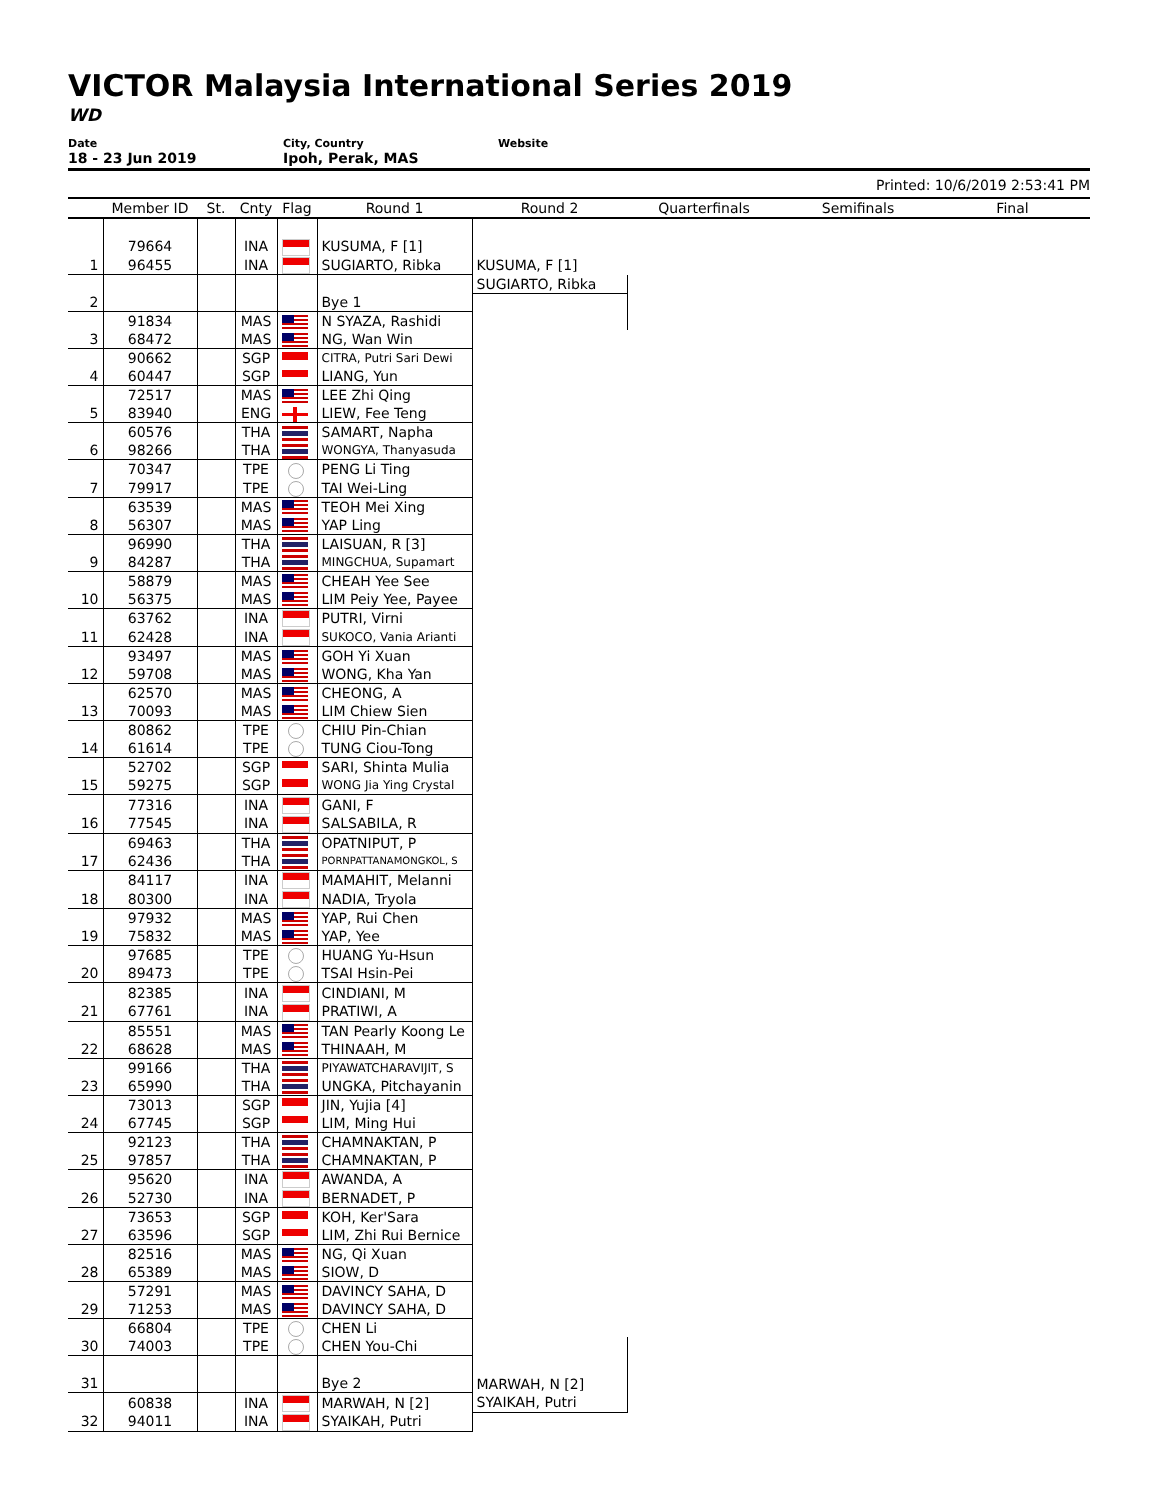VICTOR Malaysia International Series 2019
WD
Date
18 - 23 Jun 2019
City, Country
Ipoh, Perak, MAS
Website
Printed: 10/6/2019 2:53:41 PM
| | Member ID | St. | Cnty | Flag | Round 1 | Round 2 | Quarterfinals | Semifinals | Final |
| --- | --- | --- | --- | --- | --- | --- | --- | --- | --- |
| | 79664 | | INA | | KUSUMA, F [1] | | | | |
| 1 | 96455 | | INA | | SUGIARTO, Ribka | KUSUMA, F [1] | | | |
| | | | | | | SUGIARTO, Ribka | | | |
| 2 | | | | | Bye 1 | | | | |
| | 91834 | | MAS | | N SYAZA, Rashidi | | | | |
| 3 | 68472 | | MAS | | NG, Wan Win | | | | |
| | 90662 | | SGP | | CITRA, Putri Sari Dewi | | | | |
| 4 | 60447 | | SGP | | LIANG, Yun | | | | |
| | 72517 | | MAS | | LEE Zhi Qing | | | | |
| 5 | 83940 | | ENG | | LIEW, Fee Teng | | | | |
| | 60576 | | THA | | SAMART, Napha | | | | |
| 6 | 98266 | | THA | | WONGYA, Thanyasuda | | | | |
| | 70347 | | TPE | | PENG Li Ting | | | | |
| 7 | 79917 | | TPE | | TAI Wei-Ling | | | | |
| | 63539 | | MAS | | TEOH Mei Xing | | | | |
| 8 | 56307 | | MAS | | YAP Ling | | | | |
| | 96990 | | THA | | LAISUAN, R [3] | | | | |
| 9 | 84287 | | THA | | MINGCHUA, Supamart | | | | |
| | 58879 | | MAS | | CHEAH Yee See | | | | |
| 10 | 56375 | | MAS | | LIM Peiy Yee, Payee | | | | |
| | 63762 | | INA | | PUTRI, Virni | | | | |
| 11 | 62428 | | INA | | SUKOCO, Vania Arianti | | | | |
| | 93497 | | MAS | | GOH Yi Xuan | | | | |
| 12 | 59708 | | MAS | | WONG, Kha Yan | | | | |
| | 62570 | | MAS | | CHEONG, A | | | | |
| 13 | 70093 | | MAS | | LIM Chiew Sien | | | | |
| | 80862 | | TPE | | CHIU Pin-Chian | | | | |
| 14 | 61614 | | TPE | | TUNG Ciou-Tong | | | | |
| | 52702 | | SGP | | SARI, Shinta Mulia | | | | |
| 15 | 59275 | | SGP | | WONG Jia Ying Crystal | | | | |
| | 77316 | | INA | | GANI, F | | | | |
| 16 | 77545 | | INA | | SALSABILA, R | | | | |
| | 69463 | | THA | | OPATNIPUT, P | | | | |
| 17 | 62436 | | THA | | PORNPATTANAMONGKOL, S | | | | |
| | 84117 | | INA | | MAMAHIT, Melanni | | | | |
| 18 | 80300 | | INA | | NADIA, Tryola | | | | |
| | 97932 | | MAS | | YAP, Rui Chen | | | | |
| 19 | 75832 | | MAS | | YAP, Yee | | | | |
| | 97685 | | TPE | | HUANG Yu-Hsun | | | | |
| 20 | 89473 | | TPE | | TSAI Hsin-Pei | | | | |
| | 82385 | | INA | | CINDIANI, M | | | | |
| 21 | 67761 | | INA | | PRATIWI, A | | | | |
| | 85551 | | MAS | | TAN Pearly Koong Le | | | | |
| 22 | 68628 | | MAS | | THINAAH, M | | | | |
| | 99166 | | THA | | PIYAWATCHARAVIJIT, S | | | | |
| 23 | 65990 | | THA | | UNGKA, Pitchayanin | | | | |
| | 73013 | | SGP | | JIN, Yujia [4] | | | | |
| 24 | 67745 | | SGP | | LIM, Ming Hui | | | | |
| | 92123 | | THA | | CHAMNAKTAN, P | | | | |
| 25 | 97857 | | THA | | CHAMNAKTAN, P | | | | |
| | 95620 | | INA | | AWANDA, A | | | | |
| 26 | 52730 | | INA | | BERNADET, P | | | | |
| | 73653 | | SGP | | KOH, Ker'Sara | | | | |
| 27 | 63596 | | SGP | | LIM, Zhi Rui Bernice | | | | |
| | 82516 | | MAS | | NG, Qi Xuan | | | | |
| 28 | 65389 | | MAS | | SIOW, D | | | | |
| | 57291 | | MAS | | DAVINCY SAHA, D | | | | |
| 29 | 71253 | | MAS | | DAVINCY SAHA, D | | | | |
| | 66804 | | TPE | | CHEN Li | | | | |
| 30 | 74003 | | TPE | | CHEN You-Chi | | | | |
| 31 | | | | | Bye 2 | MARWAH, N [2] | | | |
| | 60838 | | INA | | MARWAH, N [2] | SYAIKAH, Putri | | | |
| 32 | 94011 | | INA | | SYAIKAH, Putri | | | | |